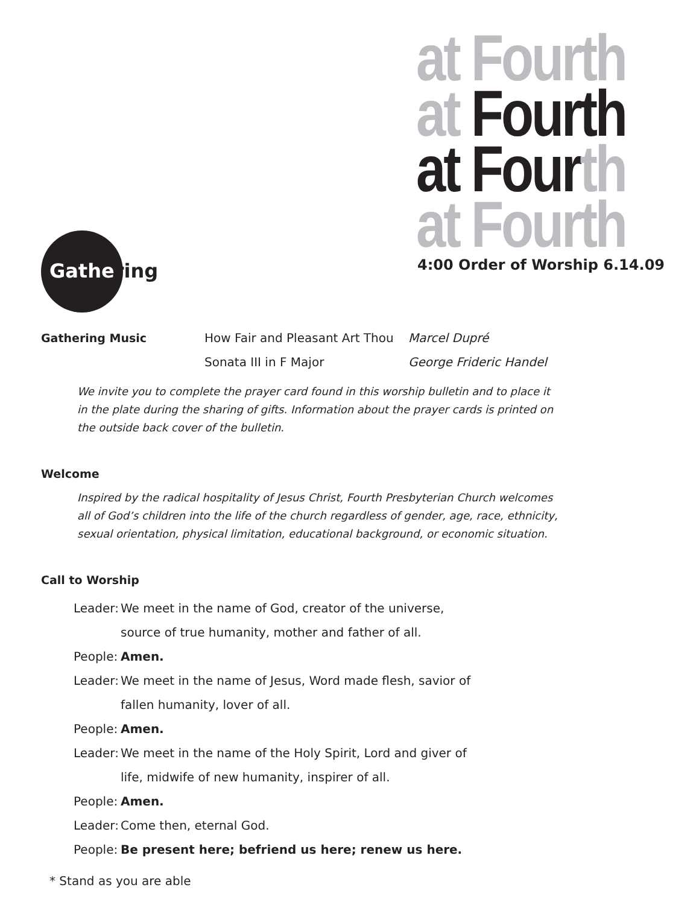at Fourth
at Fourth
at Four th
at Fourth
4:00 Order of Worship 6.14.09
Gathering
Gathering Music How Fair and Pleasant Art Thou
Marcel Dupré
Sonata III in F Major George Frideric Handel
We invite you to complete the prayer card found in this worship bulletin and to place it in the plate during the sharing of gifts. Information about the prayer cards is printed on the outside back cover of the bulletin.
Welcome
Inspired by the radical hospitality of Jesus Christ, Fourth Presbyterian Church welcomes all of God’s children into the life of the church regardless of gender, age, race, ethnicity, sexual orientation, physical limitation, educational background, or economic situation.
Call to Worship
Leader: We meet in the name of God, creator of the universe, source of true humanity, mother and father of all.
People: Amen.
Leader: We meet in the name of Jesus, Word made flesh, savior of fallen humanity, lover of all.
People: Amen.
Leader: We meet in the name of the Holy Spirit, Lord and giver of life, midwife of new humanity, inspirer of all.
People: Amen.
Leader: Come then, eternal God.
People: Be present here; befriend us here; renew us here.
* Stand as you are able